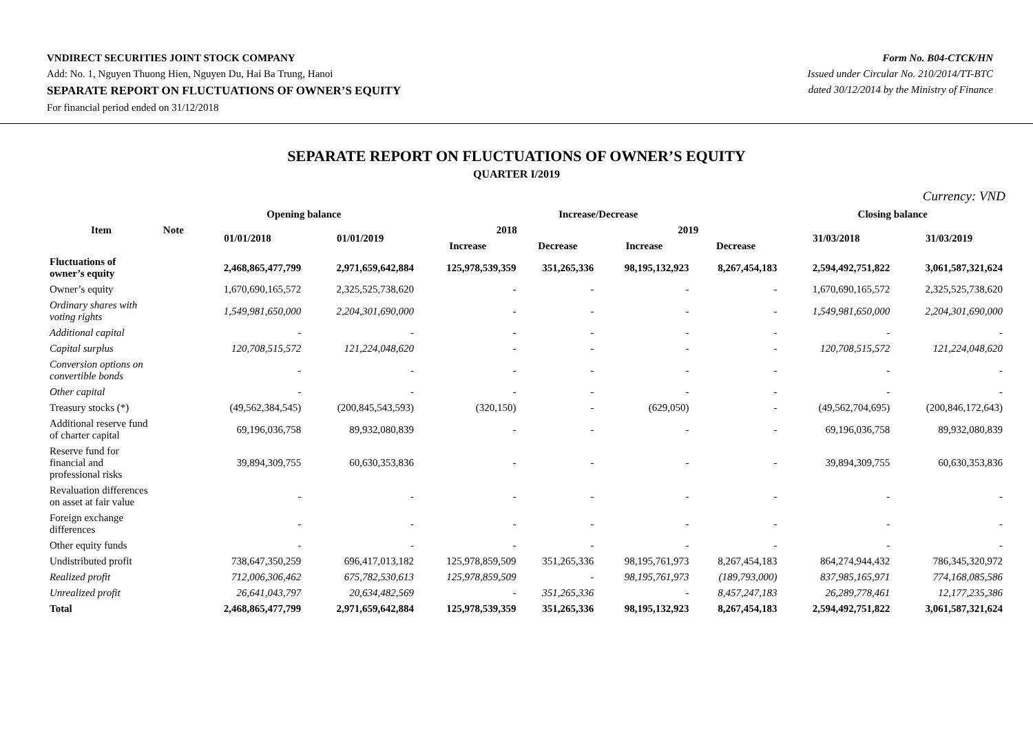VNDIRECT SECURITIES JOINT STOCK COMPANY
Add: No. 1, Nguyen Thuong Hien, Nguyen Du, Hai Ba Trung, Hanoi
SEPARATE REPORT ON FLUCTUATIONS OF OWNER’S EQUITY
For financial period ended on 31/12/2018
Form No. B04-CTCK/HN
Issued under Circular No. 210/2014/TT-BTC
dated 30/12/2014 by the Ministry of Finance
SEPARATE REPORT ON FLUCTUATIONS OF OWNER’S EQUITY
QUARTER I/2019
Currency: VND
| Item | Note | Opening balance | | Increase/Decrease | | | | Closing balance | |
| --- | --- | --- | --- | --- | --- | --- | --- | --- | --- |
| | | 01/01/2018 | 01/01/2019 | 2018 | | 2019 | | 31/03/2018 | 31/03/2019 |
| | | | | Increase | Decrease | Increase | Decrease | | |
| Fluctuations of owner’s equity | | 2,468,865,477,799 | 2,971,659,642,884 | 125,978,539,359 | 351,265,336 | 98,195,132,923 | 8,267,454,183 | 2,594,492,751,822 | 3,061,587,321,624 |
| Owner’s equity | | 1,670,690,165,572 | 2,325,525,738,620 | - | - | - | - | 1,670,690,165,572 | 2,325,525,738,620 |
| Ordinary shares with voting rights | | 1,549,981,650,000 | 2,204,301,690,000 | - | - | - | - | 1,549,981,650,000 | 2,204,301,690,000 |
| Additional capital | | - | - | - | - | - | - | - | - |
| Capital surplus | | 120,708,515,572 | 121,224,048,620 | - | - | - | - | 120,708,515,572 | 121,224,048,620 |
| Conversion options on convertible bonds | | - | - | - | - | - | - | - | - |
| Other capital | | - | - | - | - | - | - | - | - |
| Treasury stocks (*) | | (49,562,384,545) | (200,845,543,593) | (320,150) | - | (629,050) | - | (49,562,704,695) | (200,846,172,643) |
| Additional reserve fund of charter capital | | 69,196,036,758 | 89,932,080,839 | - | - | - | - | 69,196,036,758 | 89,932,080,839 |
| Reserve fund for financial and professional risks | | 39,894,309,755 | 60,630,353,836 | - | - | - | - | 39,894,309,755 | 60,630,353,836 |
| Revaluation differences on asset at fair value | | - | - | - | - | - | - | - | - |
| Foreign exchange differences | | - | - | - | - | - | - | - | - |
| Other equity funds | | - | - | - | - | - | - | - | - |
| Undistributed profit | | 738,647,350,259 | 696,417,013,182 | 125,978,859,509 | 351,265,336 | 98,195,761,973 | 8,267,454,183 | 864,274,944,432 | 786,345,320,972 |
| Realized profit | | 712,006,306,462 | 675,782,530,613 | 125,978,859,509 | - | 98,195,761,973 | (189,793,000) | 837,985,165,971 | 774,168,085,586 |
| Unrealized profit | | 26,641,043,797 | 20,634,482,569 | - | 351,265,336 | - | 8,457,247,183 | 26,289,778,461 | 12,177,235,386 |
| Total | | 2,468,865,477,799 | 2,971,659,642,884 | 125,978,539,359 | 351,265,336 | 98,195,132,923 | 8,267,454,183 | 2,594,492,751,822 | 3,061,587,321,624 |